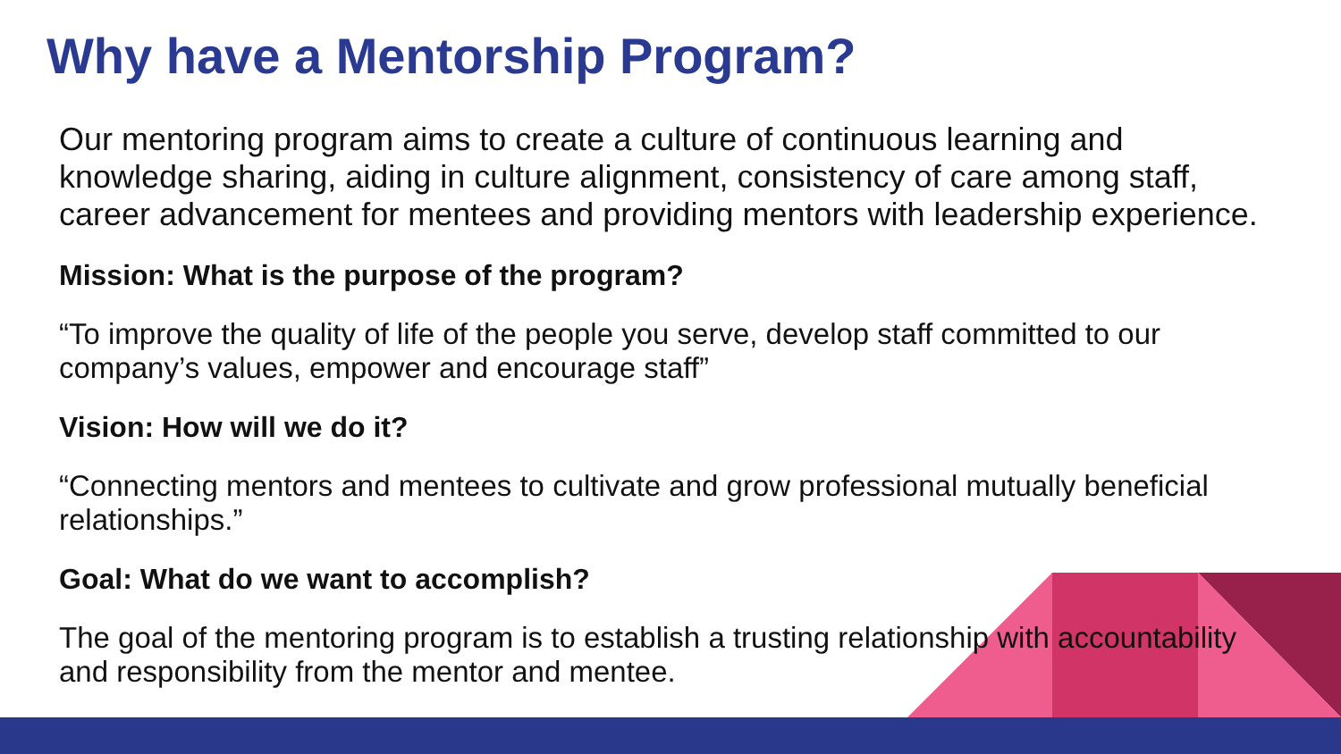Why have a Mentorship Program?
Our mentoring program aims to create a culture of continuous learning and knowledge sharing, aiding in culture alignment, consistency of care among staff, career advancement for mentees and providing mentors with leadership experience.
Mission: What is the purpose of the program?
“To improve the quality of life of the people you serve, develop staff committed to our company’s values, empower and encourage staff”
Vision: How will we do it?
“Connecting mentors and mentees to cultivate and grow professional mutually beneficial relationships.”
Goal: What do we want to accomplish?
The goal of the mentoring program is to establish a trusting relationship with accountability and responsibility from the mentor and mentee.